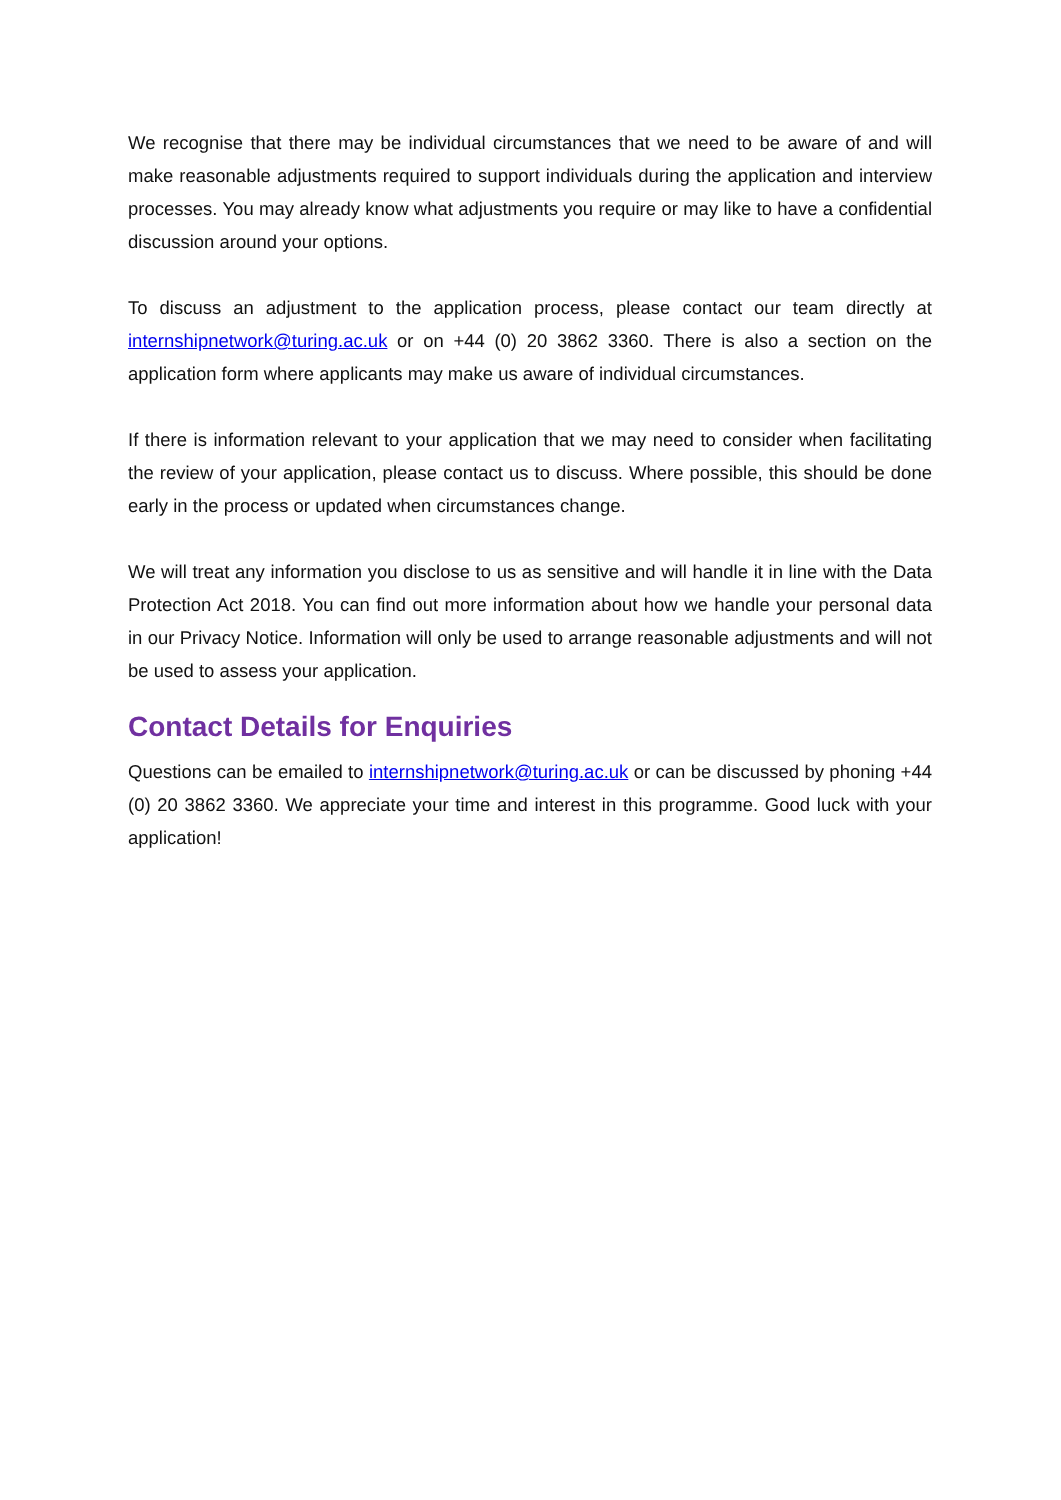We recognise that there may be individual circumstances that we need to be aware of and will make reasonable adjustments required to support individuals during the application and interview processes. You may already know what adjustments you require or may like to have a confidential discussion around your options.
To discuss an adjustment to the application process, please contact our team directly at internshipnetwork@turing.ac.uk or on +44 (0) 20 3862 3360. There is also a section on the application form where applicants may make us aware of individual circumstances.
If there is information relevant to your application that we may need to consider when facilitating the review of your application, please contact us to discuss. Where possible, this should be done early in the process or updated when circumstances change.
We will treat any information you disclose to us as sensitive and will handle it in line with the Data Protection Act 2018. You can find out more information about how we handle your personal data in our Privacy Notice. Information will only be used to arrange reasonable adjustments and will not be used to assess your application.
Contact Details for Enquiries
Questions can be emailed to internshipnetwork@turing.ac.uk or can be discussed by phoning +44 (0) 20 3862 3360. We appreciate your time and interest in this programme. Good luck with your application!